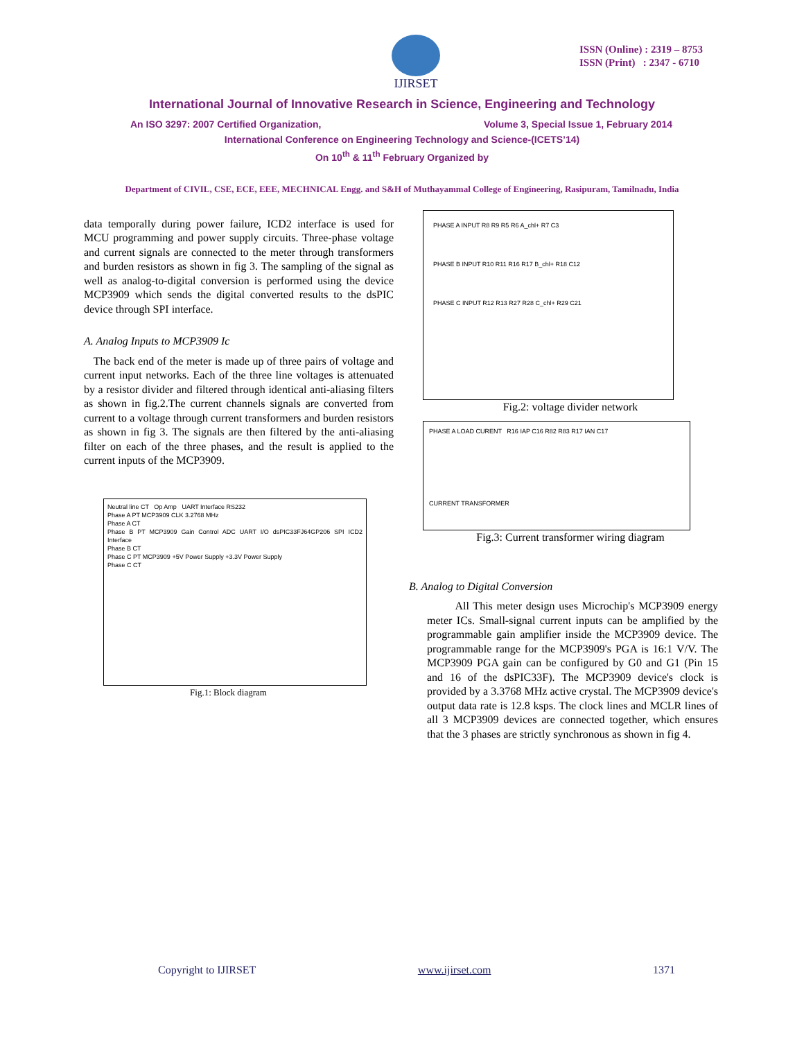IJIRSET
ISSN (Online) : 2319 – 8753
ISSN (Print) : 2347 - 6710
International Journal of Innovative Research in Science, Engineering and Technology
An ISO 3297: 2007 Certified Organization, Volume 3, Special Issue 1, February 2014
International Conference on Engineering Technology and Science-(ICETS’14)
On 10<sup>th</sup> & 11<sup>th</sup> February Organized by
Department of CIVIL, CSE, ECE, EEE, MECHNICAL Engg. and S&H of Muthayammal College of Engineering, Rasipuram, Tamilnadu, India
data temporally during power failure, ICD2 interface is used for MCU programming and power supply circuits. Three-phase voltage and current signals are connected to the meter through transformers and burden resistors as shown in fig 3. The sampling of the signal as well as analog-to-digital conversion is performed using the device MCP3909 which sends the digital converted results to the dsPIC device through SPI interface.
A. Analog Inputs to MCP3909 Ic
The back end of the meter is made up of three pairs of voltage and current input networks. Each of the three line voltages is attenuated by a resistor divider and filtered through identical anti-aliasing filters as shown in fig.2.The current channels signals are converted from current to a voltage through current transformers and burden resistors as shown in fig 3. The signals are then filtered by the anti-aliasing filter on each of the three phases, and the result is applied to the current inputs of the MCP3909.
Neutral line CT Op Amp UART Interface RS232
Phase A PT MCP3909 CLK 3.2768 MHz
Phase A CT
Phase B PT MCP3909 Gain Control ADC UART I/O dsPIC33FJ64GP206 SPI ICD2 Interface
Phase B CT
Phase C PT MCP3909 +5V Power Supply +3.3V Power Supply
Phase C CT
Fig.1: Block diagram
PHASE A INPUT R8 R9 R5 R6 A_chl+ R7 C3
PHASE B INPUT R10 R11 R16 R17 B_chl+ R18 C12
PHASE C INPUT R12 R13 R27 R28 C_chl+ R29 C21
Fig.2: voltage divider network
PHASE A LOAD CURENT R16 IAP C16 R82 R83 R17 IAN C17
CURRENT TRANSFORMER
Fig.3: Current transformer wiring diagram
B. Analog to Digital Conversion
All This meter design uses Microchip's MCP3909 energy meter ICs. Small-signal current inputs can be amplified by the programmable gain amplifier inside the MCP3909 device. The programmable range for the MCP3909's PGA is 16:1 V/V. The MCP3909 PGA gain can be configured by G0 and G1 (Pin 15 and 16 of the dsPIC33F). The MCP3909 device's clock is provided by a 3.3768 MHz active crystal. The MCP3909 device's output data rate is 12.8 ksps. The clock lines and MCLR lines of all 3 MCP3909 devices are connected together, which ensures that the 3 phases are strictly synchronous as shown in fig 4.
Copyright to IJIRSET www.ijirset.com 1371